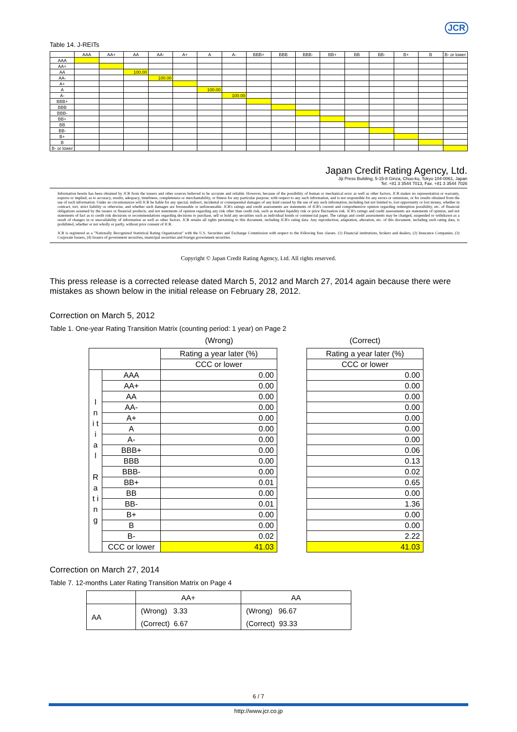JCR
Table 14. J-REITs
| | AAA | AA+ | AA | AA- | A+ | A | A- | BBB+ | BBB | BBB- | BB+ | BB | BB- | B+ | B | B- or lower |
| --- | --- | --- | --- | --- | --- | --- | --- | --- | --- | --- | --- | --- | --- | --- | --- | --- |
| AAA | | | | | | | | | | | | | | | | |
| AA+ | | | | | | | | | | | | | | | | |
| AA | | | 100.00 | | | | | | | | | | | | | |
| AA- | | | | 100.00 | | | | | | | | | | | | |
| A+ | | | | | | | | | | | | | | | | |
| A | | | | | | 100.00 | | | | | | | | | | |
| A- | | | | | | | 100.00 | | | | | | | | | |
| BBB+ | | | | | | | | | | | | | | | | |
| BBB | | | | | | | | | | | | | | | | |
| BBB- | | | | | | | | | | | | | | | | |
| BB+ | | | | | | | | | | | | | | | | |
| BB | | | | | | | | | | | | | | | | |
| BB- | | | | | | | | | | | | | | | | |
| B+ | | | | | | | | | | | | | | | | |
| B | | | | | | | | | | | | | | | | |
| B- or lower | | | | | | | | | | | | | | | | |
Japan Credit Rating Agency, Ltd.
Jiji Press Building, 5-15-8 Ginza, Chuo-ku, Tokyo 104-0061, Japan
Tel. +81 3 3544 7013, Fax. +81 3 3544 7026
Information herein has been obtained by JCR from the issuers and other sources believed to be accurate and reliable. However, because of the possibility of human or mechanical error as well as other factors, JCR makes no representation or warranty, express or implied, as to accuracy, results, adequacy, timeliness, completeness or merchantability, or fitness for any particular purpose, with respect to any such information, and is not responsible for any errors or omissions, or for results obtained from the use of such information. Under no circumstances will JCR be liable for any special, indirect, incidental or consequential damages of any kind caused by the use of any such information, including but not limited to, lost opportunity or lost money, whether in contract, tort, strict liability or otherwise, and whether such damages are foreseeable or unforeseeable. JCR's ratings and credit assessments are statements of JCR's current and comprehensive opinion regarding redemption possibility, etc. of financial obligations assumed by the issuers or financial products, and not statements of opinion regarding any risk other than credit risk, such as market liquidity risk or price fluctuation risk. JCR's ratings and credit assessments are statements of opinion, and not statements of fact as to credit risk decisions or recommendations regarding decisions to purchase, sell or hold any securities such as individual bonds or commercial paper. The ratings and credit assessments may be changed, suspended or withdrawn as a result of changes in or unavailability of information as well as other factors. JCR retains all rights pertaining to this document, including JCR's rating data. Any reproduction, adaptation, alteration, etc. of this document, including such rating data, is prohibited, whether or not wholly or partly, without prior consent of JCR.
JCR is registered as a "Nationally Recognized Statistical Rating Organization" with the U.S. Securities and Exchange Commission with respect to the following four classes. (1) Financial institutions, brokers and dealers, (2) Insurance Companies, (3) Corporate Issuers, (4) Issuers of government securities, municipal securities and foreign government securities.
Copyright © Japan Credit Rating Agency, Ltd. All rights reserved.
This press release is a corrected release dated March 5, 2012 and March 27, 2014 again because there were mistakes as shown below in the initial release on February 28, 2012.
Correction on March 5, 2012
Table 1. One-year Rating Transition Matrix (counting period: 1 year) on Page 2
(Wrong)
| | | Rating a year later (%) |
| | | CCC or lower |
| I n i t i a l R a t i n g | AAA | 0.00 |
| | AA+ | 0.00 |
| | AA | 0.00 |
| | AA- | 0.00 |
| | A+ | 0.00 |
| | A | 0.00 |
| | A- | 0.00 |
| | BBB+ | 0.00 |
| | BBB | 0.00 |
| | BBB- | 0.00 |
| | BB+ | 0.01 |
| | BB | 0.00 |
| | BB- | 0.01 |
| | B+ | 0.00 |
| | B | 0.00 |
| | B- | 0.02 |
| | CCC or lower | 41.03 |
(Correct)
| Rating a year later (%) |
| CCC or lower |
| 0.00 |
| 0.00 |
| 0.00 |
| 0.00 |
| 0.00 |
| 0.00 |
| 0.00 |
| 0.06 |
| 0.13 |
| 0.02 |
| 0.65 |
| 0.00 |
| 1.36 |
| 0.00 |
| 0.00 |
| 2.22 |
| 41.03 |
Correction on March 27, 2014
Table 7. 12-months Later Rating Transition Matrix on Page 4
| | AA+ | AA |
| AA | (Wrong) 3.33 | (Wrong) 96.67 |
| | (Correct) 6.67 | (Correct) 93.33 |
6 / 7
http://www.jcr.co.jp